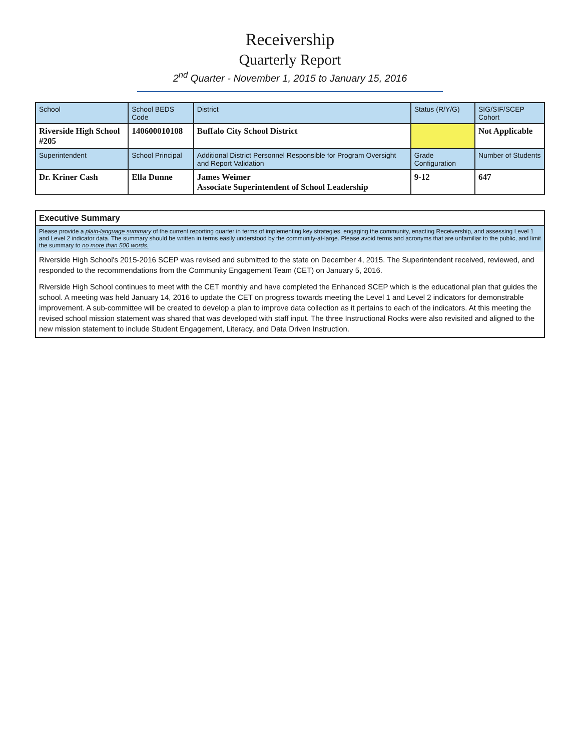Receivership
Quarterly Report
2<sup>nd</sup> Quarter - November 1, 2015 to January 15, 2016
| School | School BEDS Code | District | Status (R/Y/G) | SIG/SIF/SCEP Cohort |
| Riverside High School #205 | 140600010108 | Buffalo City School District | | Not Applicable |
| Superintendent | School Principal | Additional District Personnel Responsible for Program Oversight and Report Validation | Grade Configuration | Number of Students |
| Dr. Kriner Cash | Ella Dunne | James Weimer Associate Superintendent of School Leadership | 9-12 | 647 |
Executive Summary
Please provide a plain-language summary of the current reporting quarter in terms of implementing key strategies, engaging the community, enacting Receivership, and assessing Level 1 and Level 2 indicator data. The summary should be written in terms easily understood by the community-at-large. Please avoid terms and acronyms that are unfamiliar to the public, and limit the summary to no more than 500 words.
Riverside High School's 2015-2016 SCEP was revised and submitted to the state on December 4, 2015. The Superintendent received, reviewed, and responded to the recommendations from the Community Engagement Team (CET) on January 5, 2016.
Riverside High School continues to meet with the CET monthly and have completed the Enhanced SCEP which is the educational plan that guides the school. A meeting was held January 14, 2016 to update the CET on progress towards meeting the Level 1 and Level 2 indicators for demonstrable improvement. A sub-committee will be created to develop a plan to improve data collection as it pertains to each of the indicators. At this meeting the revised school mission statement was shared that was developed with staff input. The three Instructional Rocks were also revisited and aligned to the new mission statement to include Student Engagement, Literacy, and Data Driven Instruction.